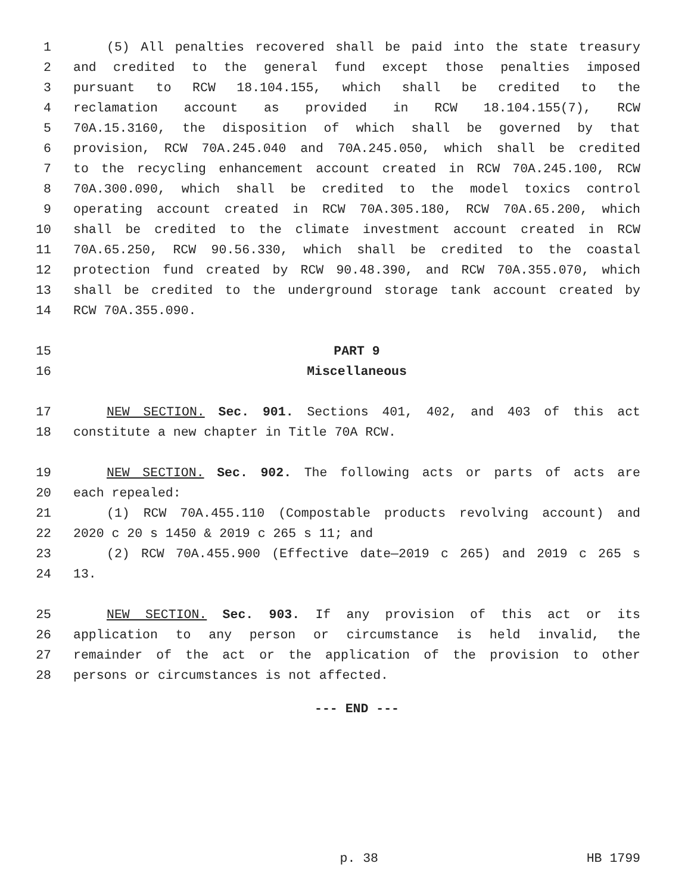1 (5) All penalties recovered shall be paid into the state treasury
2 and credited to the general fund except those penalties imposed
3 pursuant to RCW 18.104.155, which shall be credited to the
4 reclamation account as provided in RCW 18.104.155(7), RCW
5 70A.15.3160, the disposition of which shall be governed by that
6 provision, RCW 70A.245.040 and 70A.245.050, which shall be credited
7 to the recycling enhancement account created in RCW 70A.245.100, RCW
8 70A.300.090, which shall be credited to the model toxics control
9 operating account created in RCW 70A.305.180, RCW 70A.65.200, which
10 shall be credited to the climate investment account created in RCW
11 70A.65.250, RCW 90.56.330, which shall be credited to the coastal
12 protection fund created by RCW 90.48.390, and RCW 70A.355.070, which
13 shall be credited to the underground storage tank account created by
14 RCW 70A.355.090.
15 PART 9
16 Miscellaneous
17 NEW SECTION. Sec. 901. Sections 401, 402, and 403 of this act
18 constitute a new chapter in Title 70A RCW.
19 NEW SECTION. Sec. 902. The following acts or parts of acts are
20 each repealed:
21 (1) RCW 70A.455.110 (Compostable products revolving account) and
22 2020 c 20 s 1450 & 2019 c 265 s 11; and
23 (2) RCW 70A.455.900 (Effective date—2019 c 265) and 2019 c 265 s
24 13.
25 NEW SECTION. Sec. 903. If any provision of this act or its
26 application to any person or circumstance is held invalid, the
27 remainder of the act or the application of the provision to other
28 persons or circumstances is not affected.
--- END ---
p. 38 HB 1799